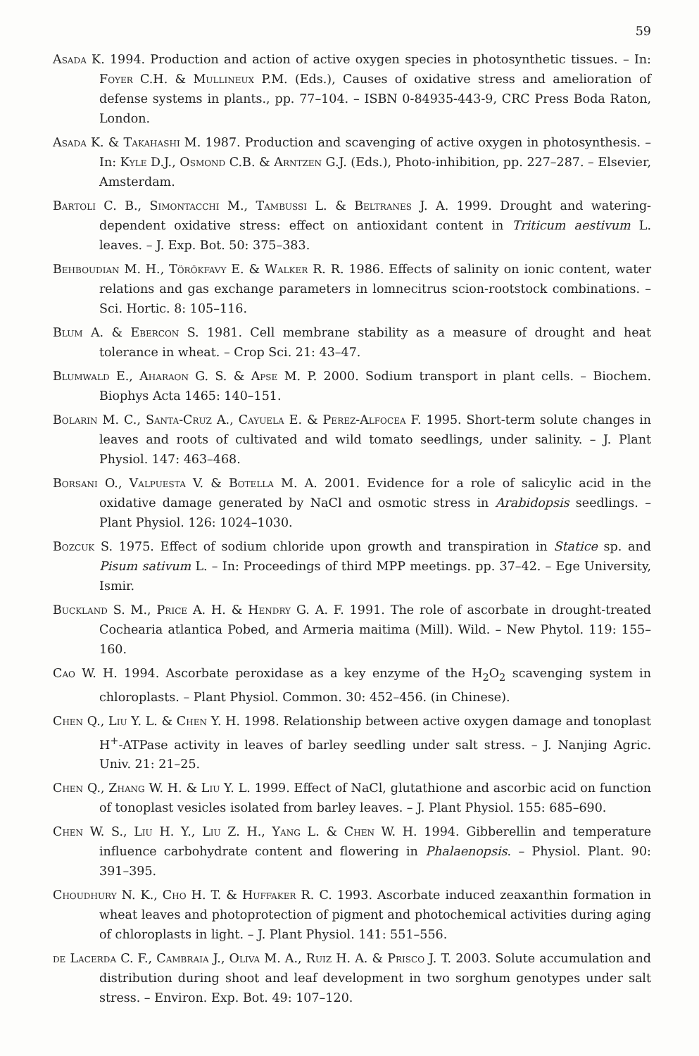59
Asada K. 1994. Production and action of active oxygen species in photosynthetic tissues. – In: Foyer C.H. & Mullineux P.M. (Eds.), Causes of oxidative stress and amelioration of defense systems in plants., pp. 77–104. – ISBN 0-84935-443-9, CRC Press Boda Raton, London.
Asada K. & Takahashi M. 1987. Production and scavenging of active oxygen in photosynthesis. – In: Kyle D.J., Osmond C.B. & Arntzen G.J. (Eds.), Photo-inhibition, pp. 227–287. – Elsevier, Amsterdam.
Bartoli C. B., Simontacchi M., Tambussi L. & Beltranes J. A. 1999. Drought and watering-dependent oxidative stress: effect on antioxidant content in Triticum aestivum L. leaves. – J. Exp. Bot. 50: 375–383.
Behboudian M. H., Törökfavy E. & Walker R. R. 1986. Effects of salinity on ionic content, water relations and gas exchange parameters in lomnecitrus scion-rootstock combinations. – Sci. Hortic. 8: 105–116.
Blum A. & Ebercon S. 1981. Cell membrane stability as a measure of drought and heat tolerance in wheat. – Crop Sci. 21: 43–47.
Blumwald E., Aharaon G. S. & Apse M. P. 2000. Sodium transport in plant cells. – Biochem. Biophys Acta 1465: 140–151.
Bolarin M. C., Santa-Cruz A., Cayuela E. & Perez-Alfocea F. 1995. Short-term solute changes in leaves and roots of cultivated and wild tomato seedlings, under salinity. – J. Plant Physiol. 147: 463–468.
Borsani O., Valpuesta V. & Botella M. A. 2001. Evidence for a role of salicylic acid in the oxidative damage generated by NaCl and osmotic stress in Arabidopsis seedlings. – Plant Physiol. 126: 1024–1030.
Bozcuk S. 1975. Effect of sodium chloride upon growth and transpiration in Statice sp. and Pisum sativum L. – In: Proceedings of third MPP meetings. pp. 37–42. – Ege University, Ismir.
Buckland S. M., Price A. H. & Hendry G. A. F. 1991. The role of ascorbate in drought-treated Cochearia atlantica Pobed, and Armeria maitima (Mill). Wild. – New Phytol. 119: 155–160.
Cao W. H. 1994. Ascorbate peroxidase as a key enzyme of the H<sub>2</sub>O<sub>2</sub> scavenging system in chloroplasts. – Plant Physiol. Common. 30: 452–456. (in Chinese).
Chen Q., Liu Y. L. & Chen Y. H. 1998. Relationship between active oxygen damage and tonoplast H<sup>+</sup>-ATPase activity in leaves of barley seedling under salt stress. – J. Nanjing Agric. Univ. 21: 21–25.
Chen Q., Zhang W. H. & Liu Y. L. 1999. Effect of NaCl, glutathione and ascorbic acid on function of tonoplast vesicles isolated from barley leaves. – J. Plant Physiol. 155: 685–690.
Chen W. S., Liu H. Y., Liu Z. H., Yang L. & Chen W. H. 1994. Gibberellin and temperature influence carbohydrate content and flowering in Phalaenopsis. – Physiol. Plant. 90: 391–395.
Choudhury N. K., Cho H. T. & Huffaker R. C. 1993. Ascorbate induced zeaxanthin formation in wheat leaves and photoprotection of pigment and photochemical activities during aging of chloroplasts in light. – J. Plant Physiol. 141: 551–556.
de Lacerda C. F., Cambraia J., Oliva M. A., Ruiz H. A. & Prisco J. T. 2003. Solute accumulation and distribution during shoot and leaf development in two sorghum genotypes under salt stress. – Environ. Exp. Bot. 49: 107–120.